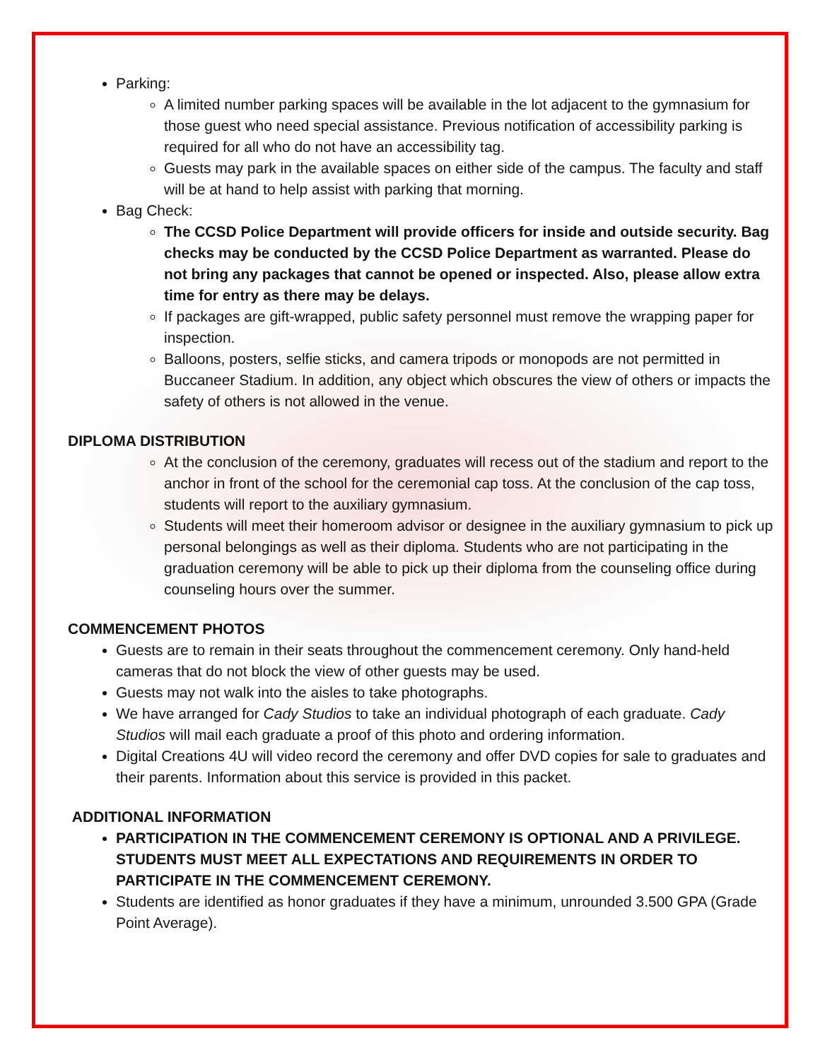Parking:
A limited number parking spaces will be available in the lot adjacent to the gymnasium for those guest who need special assistance. Previous notification of accessibility parking is required for all who do not have an accessibility tag.
Guests may park in the available spaces on either side of the campus. The faculty and staff will be at hand to help assist with parking that morning.
Bag Check:
The CCSD Police Department will provide officers for inside and outside security. Bag checks may be conducted by the CCSD Police Department as warranted. Please do not bring any packages that cannot be opened or inspected. Also, please allow extra time for entry as there may be delays.
If packages are gift-wrapped, public safety personnel must remove the wrapping paper for inspection.
Balloons, posters, selfie sticks, and camera tripods or monopods are not permitted in Buccaneer Stadium. In addition, any object which obscures the view of others or impacts the safety of others is not allowed in the venue.
DIPLOMA DISTRIBUTION
At the conclusion of the ceremony, graduates will recess out of the stadium and report to the anchor in front of the school for the ceremonial cap toss. At the conclusion of the cap toss, students will report to the auxiliary gymnasium.
Students will meet their homeroom advisor or designee in the auxiliary gymnasium to pick up personal belongings as well as their diploma. Students who are not participating in the graduation ceremony will be able to pick up their diploma from the counseling office during counseling hours over the summer.
COMMENCEMENT PHOTOS
Guests are to remain in their seats throughout the commencement ceremony. Only hand-held cameras that do not block the view of other guests may be used.
Guests may not walk into the aisles to take photographs.
We have arranged for Cady Studios to take an individual photograph of each graduate. Cady Studios will mail each graduate a proof of this photo and ordering information.
Digital Creations 4U will video record the ceremony and offer DVD copies for sale to graduates and their parents. Information about this service is provided in this packet.
ADDITIONAL INFORMATION
PARTICIPATION IN THE COMMENCEMENT CEREMONY IS OPTIONAL AND A PRIVILEGE. STUDENTS MUST MEET ALL EXPECTATIONS AND REQUIREMENTS IN ORDER TO PARTICIPATE IN THE COMMENCEMENT CEREMONY.
Students are identified as honor graduates if they have a minimum, unrounded 3.500 GPA (Grade Point Average).